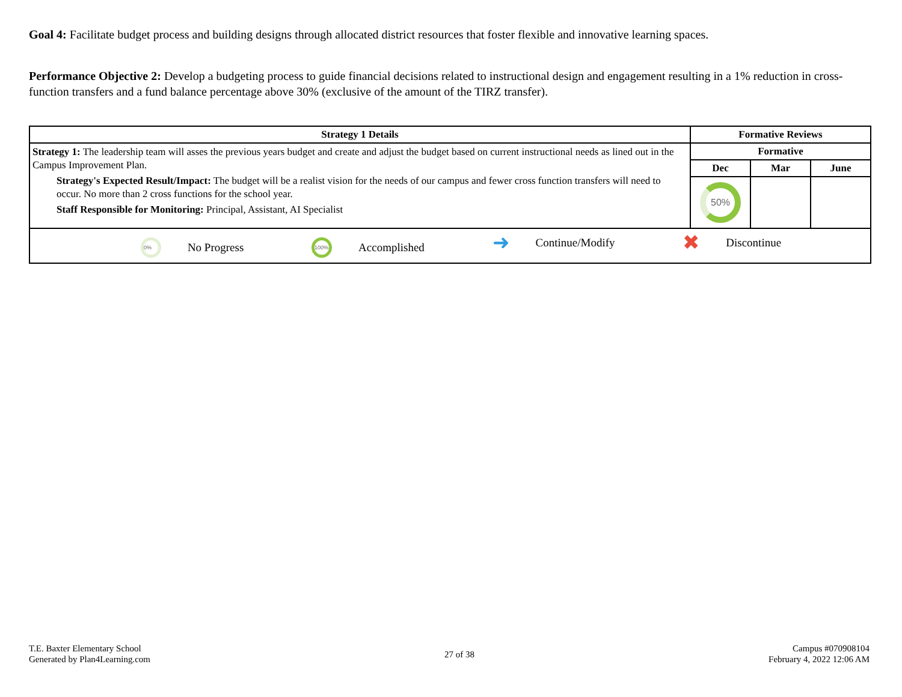Goal 4: Facilitate budget process and building designs through allocated district resources that foster flexible and innovative learning spaces.
Performance Objective 2: Develop a budgeting process to guide financial decisions related to instructional design and engagement resulting in a 1% reduction in cross-function transfers and a fund balance percentage above 30% (exclusive of the amount of the TIRZ transfer).
| Strategy 1 Details | Formative Reviews | | |
| --- | --- | --- | --- |
| Strategy 1: The leadership team will asses the previous years budget and create and adjust the budget based on current instructional needs as lined out in the Campus Improvement Plan. Strategy's Expected Result/Impact: The budget will be a realist vision for the needs of our campus and fewer cross function transfers will need to occur. No more than 2 cross functions for the school year. Staff Responsible for Monitoring: Principal, Assistant, AI Specialist | Formative | | |
| | Dec | Mar | June |
| | 50% | | |
| 0% No Progress 100% Accomplished ➜ Continue/Modify ✖ Discontinue | | | |
T.E. Baxter Elementary School
Generated by Plan4Learning.com
27 of 38
Campus #070908104
February 4, 2022 12:06 AM